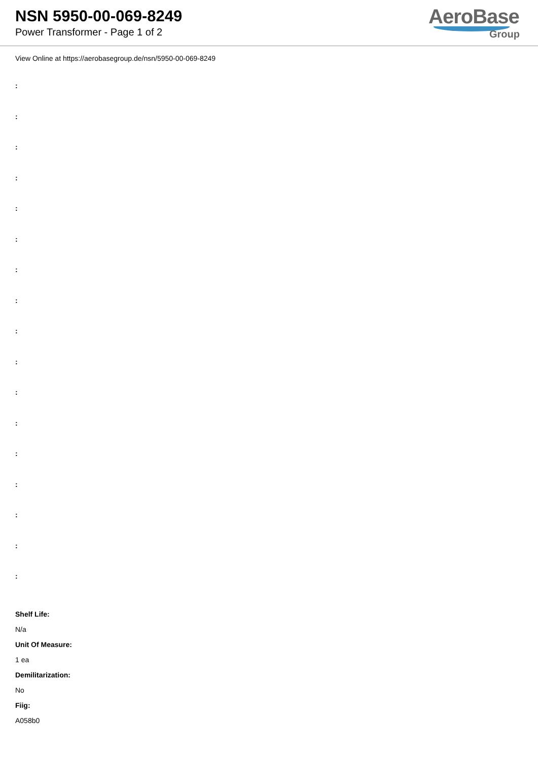NSN 5950-00-069-8249
Power Transformer - Page 1 of 2
AeroBase
Group
View Online at https://aerobasegroup.de/nsn/5950-00-069-8249
:
:
:
:
:
:
:
:
:
:
:
:
:
:
:
:
:
Shelf Life:
N/a
Unit Of Measure:
1 ea
Demilitarization:
No
Fiig:
A058b0